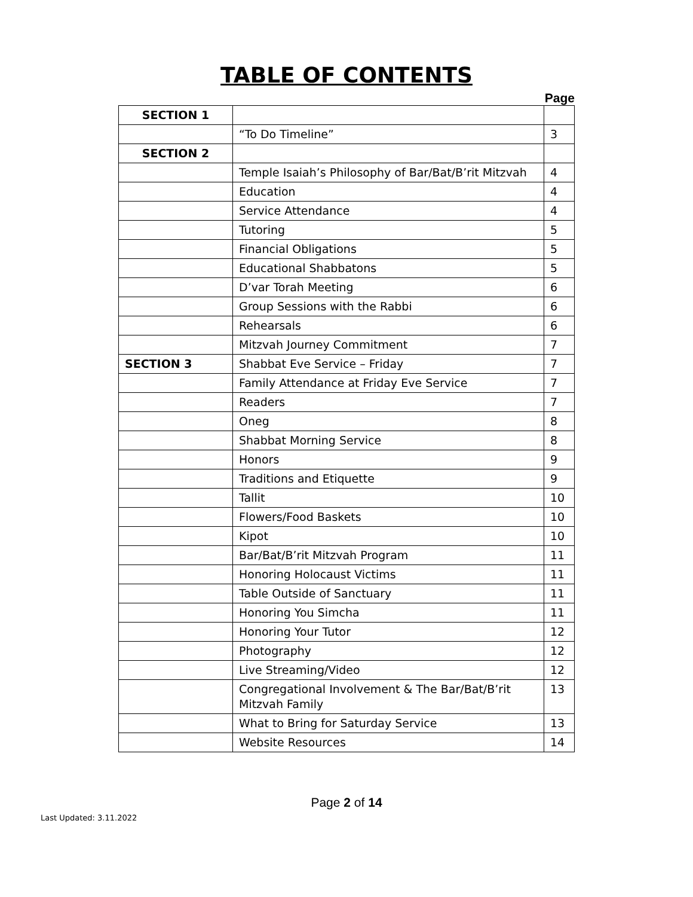TABLE OF CONTENTS
Page
| SECTION 1 | | |
| | “To Do Timeline” | 3 |
| SECTION 2 | | |
| | Temple Isaiah’s Philosophy of Bar/Bat/B’rit Mitzvah | 4 |
| | Education | 4 |
| | Service Attendance | 4 |
| | Tutoring | 5 |
| | Financial Obligations | 5 |
| | Educational Shabbatons | 5 |
| | D’var Torah Meeting | 6 |
| | Group Sessions with the Rabbi | 6 |
| | Rehearsals | 6 |
| | Mitzvah Journey Commitment | 7 |
| SECTION 3 | Shabbat Eve Service – Friday | 7 |
| | Family Attendance at Friday Eve Service | 7 |
| | Readers | 7 |
| | Oneg | 8 |
| | Shabbat Morning Service | 8 |
| | Honors | 9 |
| | Traditions and Etiquette | 9 |
| | Tallit | 10 |
| | Flowers/Food Baskets | 10 |
| | Kipot | 10 |
| | Bar/Bat/B’rit Mitzvah Program | 11 |
| | Honoring Holocaust Victims | 11 |
| | Table Outside of Sanctuary | 11 |
| | Honoring You Simcha | 11 |
| | Honoring Your Tutor | 12 |
| | Photography | 12 |
| | Live Streaming/Video | 12 |
| | Congregational Involvement & The Bar/Bat/B’rit Mitzvah Family | 13 |
| | What to Bring for Saturday Service | 13 |
| | Website Resources | 14 |
Page 2 of 14
Last Updated: 3.11.2022